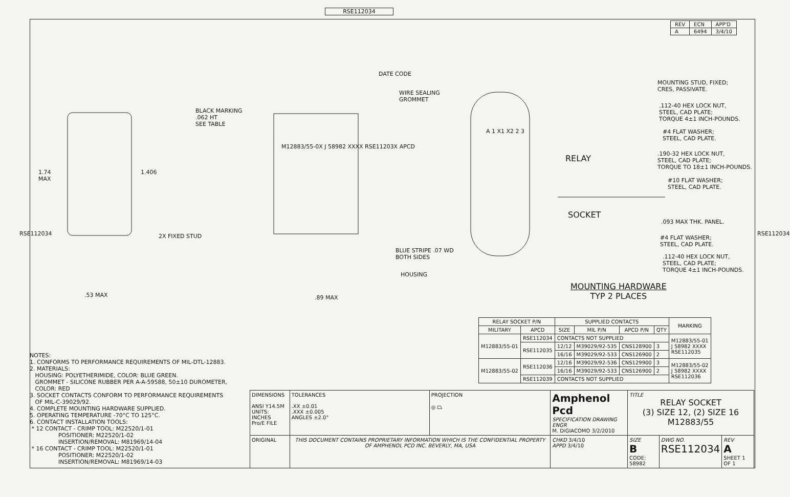RSE112034
| REV | ECN | APP'D |
| A | 6494 | 3/4/10 |
1.74 MAX
1.406
.53 MAX
BLACK MARKING .062 HT SEE TABLE
DATE CODE
WIRE SEALING GROMMET
M12883/55-0X J 58982 XXXX RSE11203X APCD
2X FIXED STUD
BLUE STRIPE .07 WD BOTH SIDES
HOUSING
.89 MAX
A 1 X1 X2 2 3
RELAY
SOCKET
MOUNTING STUD, FIXED; CRES, PASSIVATE.
.112-40 HEX LOCK NUT, STEEL, CAD PLATE; TORQUE 4±1 INCH-POUNDS.
#4 FLAT WASHER; STEEL, CAD PLATE.
.190-32 HEX LOCK NUT, STEEL, CAD PLATE; TORQUE TO 18±1 INCH-POUNDS.
#10 FLAT WASHER; STEEL, CAD PLATE.
.093 MAX THK. PANEL.
#4 FLAT WASHER; STEEL, CAD PLATE.
.112-40 HEX LOCK NUT, STEEL, CAD PLATE; TORQUE 4±1 INCH-POUNDS.
MOUNTING HARDWARE TYP 2 PLACES
RSE112034
RSE112034
| RELAY SOCKET P/N | | SUPPLIED CONTACTS | | | | MARKING |
| --- | --- | --- | --- | --- | --- | --- |
| MILITARY | APCD | SIZE | MIL P/N | APCD P/N | QTY | |
| M12883/55-01 | RSE112034 | CONTACTS NOT SUPPLIED | | | | M12883/55-01 J 58982 XXXX RSE112035 |
| | RSE112035 | 12/12 | M39029/92-535 | CNS128900 | 3 | |
| | | 16/16 | M39029/92-533 | CNS126900 | 2 | |
| M12883/55-02 | RSE112036 | 12/16 | M39029/92-536 | CNS129900 | 3 | M12883/55-02 J 58982 XXXX RSE112036 |
| | | 16/16 | M39029/92-533 | CNS126900 | 2 | |
| | RSE112039 | CONTACTS NOT SUPPLIED | | | | |
NOTES: 1. CONFORMS TO PERFORMANCE REQUIREMENTS OF MIL-DTL-12883. 2. MATERIALS: HOUSING: POLYETHERIMIDE, COLOR: BLUE GREEN. GROMMET - SILICONE RUBBER PER A-A-59588, 50±10 DUROMETER, COLOR: RED 3. SOCKET CONTACTS CONFORM TO PERFORMANCE REQUIREMENTS OF MIL-C-39029/92. 4. COMPLETE MOUNTING HARDWARE SUPPLIED. 5. OPERATING TEMPERATURE -70°C TO 125°C. 6. CONTACT INSTALLATION TOOLS: * 12 CONTACT - CRIMP TOOL: M22520/1-01 POSITIONER: M22520/1-02 INSERTION/REMOVAL: M81969/14-04 * 16 CONTACT - CRIMP TOOL: M22520/1-01 POSITIONER: M22520/1-02 INSERTION/REMOVAL: M81969/14-03
| DIMENSIONS ANSI Y14.5M UNITS: INCHES Pro/E FILE | TOLERANCES .XX ±0.01 .XXX ±0.005 ANGLES ±2.0° | PROJECTION ◎ ⏢ | Amphenol Pcd SPECIFICATION DRAWING ENGR M. DiGIACOMO 3/2/2010 | TITLE RELAY SOCKET (3) SIZE 12, (2) SIZE 16 M12883/55 | | |
| ORIGINAL | THIS DOCUMENT CONTAINS PROPRIETARY INFORMATION WHICH IS THE CONFIDENTIAL PROPERTY OF AMPHENOL PCD INC. BEVERLY, MA, USA | | CHKD 3/4/10 APPD 3/4/10 | SIZE B CODE: 58982 | DWG NO. RSE112034 | REV A SHEET 1 OF 1 |